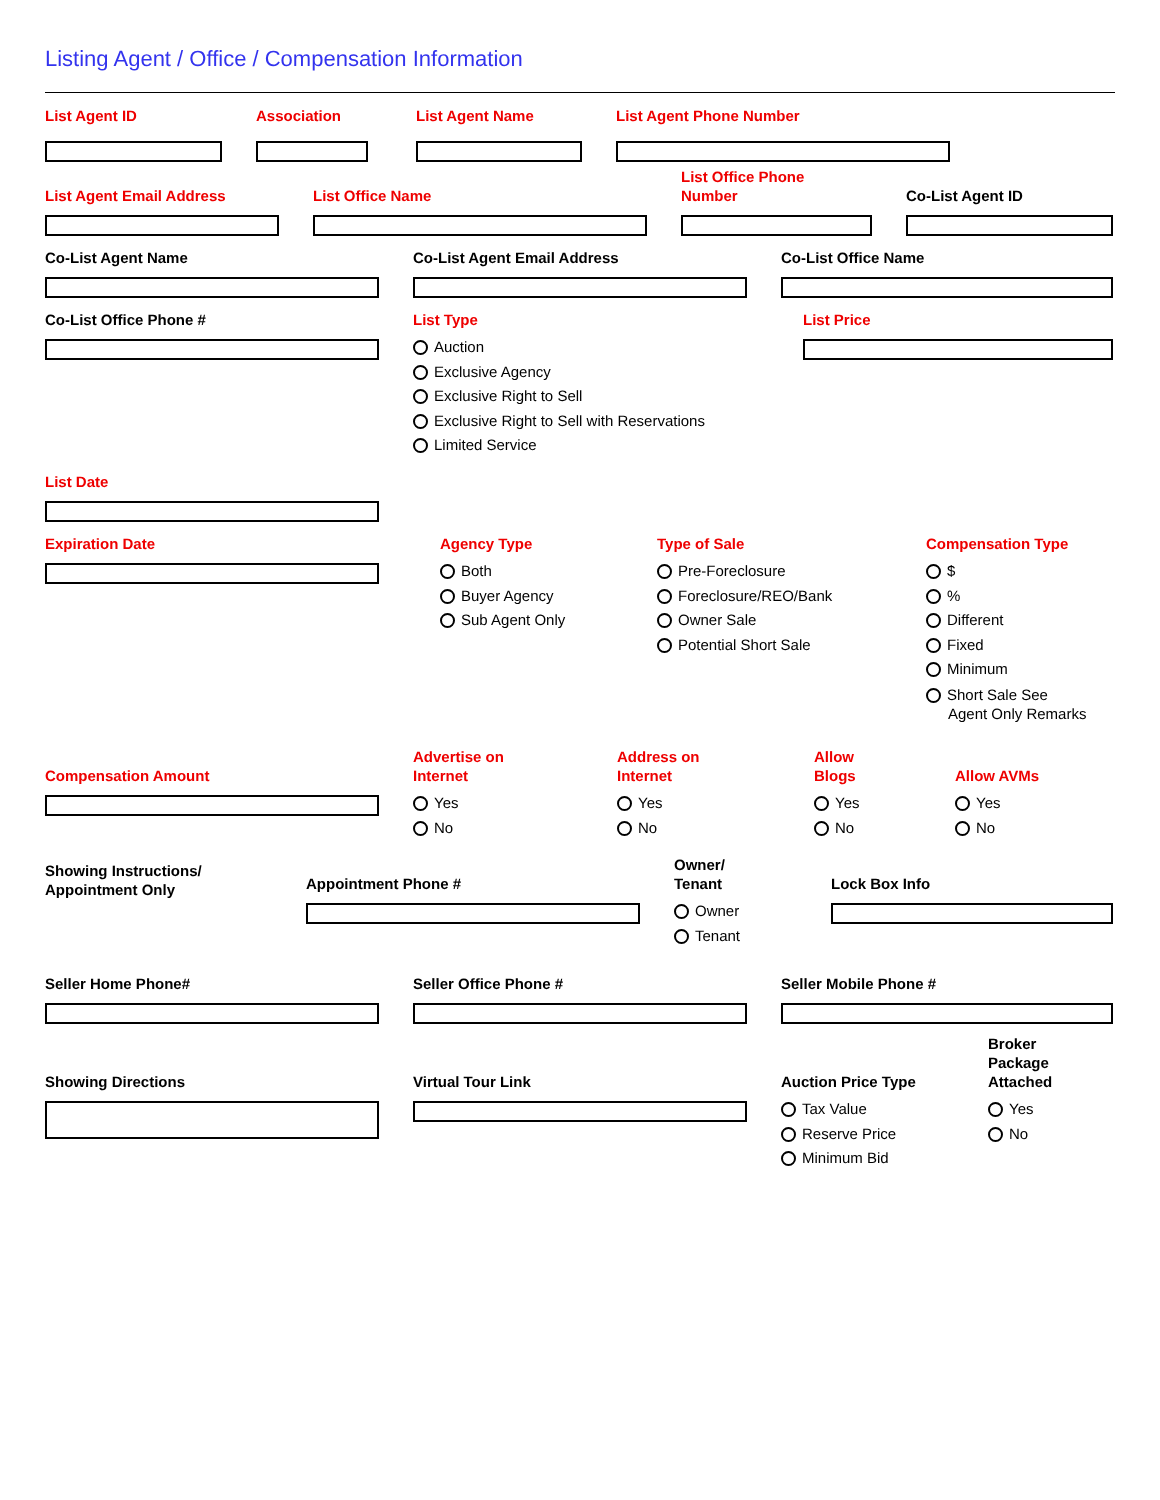Listing Agent / Office / Compensation Information
List Agent ID Association List Agent Name List Agent Phone Number
List Agent Email Address List Office Name List Office Phone
Number
Co-List Agent ID
Co-List Agent Name Co-List Agent Email Address Co-List Office Name
Co-List Office Phone # List Type
Auction
Exclusive Agency
Exclusive Right to Sell
Exclusive Right to Sell with Reservations
Limited Service
List Price
List Date
Expiration Date Agency Type
Both
Buyer Agency
Sub Agent Only
Type of Sale
Pre-Foreclosure
Foreclosure/REO/Bank
Owner Sale
Potential Short Sale
Compensation Type
$
%
Different
Fixed
Minimum
Short Sale See Agent Only Remarks
Compensation Amount Advertise on
Internet
Yes
No
Address on
Internet
Yes
No
Allow
Blogs
Yes
No
Allow AVMs
Yes
No
Showing Instructions/
Appointment Only
Appointment Phone # Owner/
Tenant
Owner
Tenant
Lock Box Info
Seller Home Phone# Seller Office Phone # Seller Mobile Phone #
Showing Directions Virtual Tour Link Auction Price Type
Tax Value
Reserve Price
Minimum Bid
Broker
Package
Attached
Yes
No